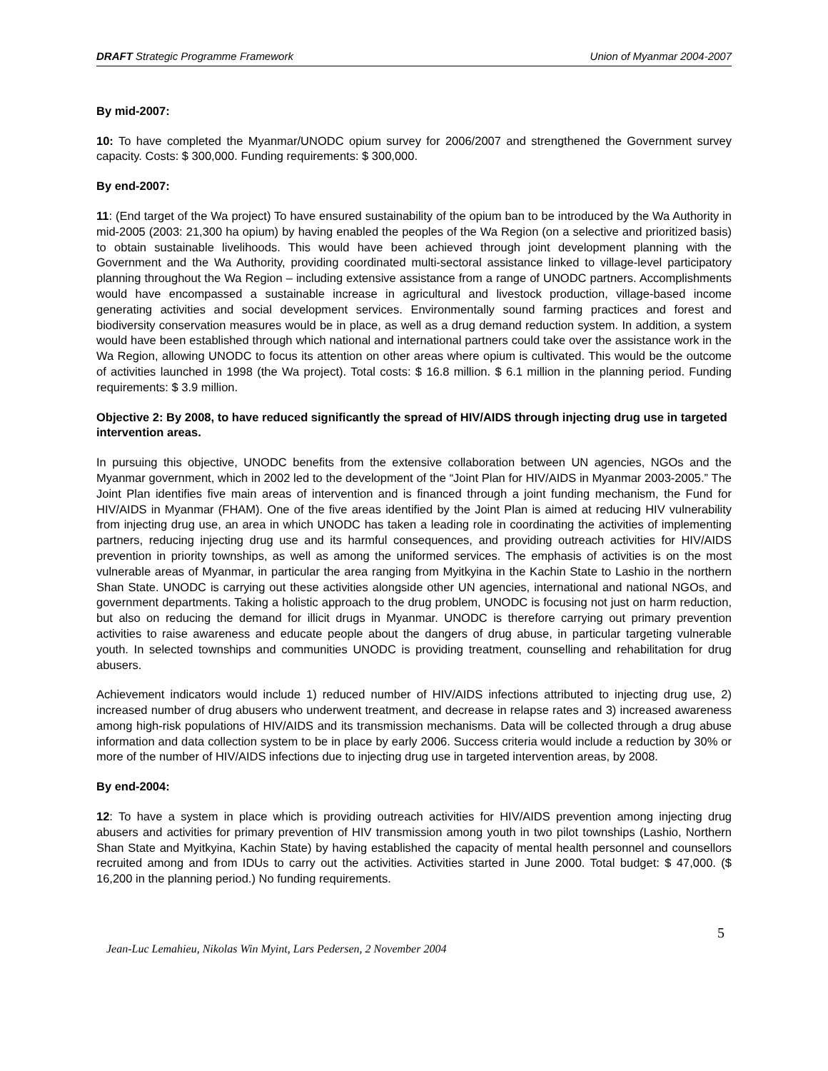DRAFT Strategic Programme Framework Union of Myanmar 2004-2007
By mid-2007:
10: To have completed the Myanmar/UNODC opium survey for 2006/2007 and strengthened the Government survey capacity. Costs: $ 300,000. Funding requirements: $ 300,000.
By end-2007:
11: (End target of the Wa project) To have ensured sustainability of the opium ban to be introduced by the Wa Authority in mid-2005 (2003: 21,300 ha opium) by having enabled the peoples of the Wa Region (on a selective and prioritized basis) to obtain sustainable livelihoods. This would have been achieved through joint development planning with the Government and the Wa Authority, providing coordinated multi-sectoral assistance linked to village-level participatory planning throughout the Wa Region – including extensive assistance from a range of UNODC partners. Accomplishments would have encompassed a sustainable increase in agricultural and livestock production, village-based income generating activities and social development services. Environmentally sound farming practices and forest and biodiversity conservation measures would be in place, as well as a drug demand reduction system. In addition, a system would have been established through which national and international partners could take over the assistance work in the Wa Region, allowing UNODC to focus its attention on other areas where opium is cultivated. This would be the outcome of activities launched in 1998 (the Wa project). Total costs: $ 16.8 million. $ 6.1 million in the planning period. Funding requirements: $ 3.9 million.
Objective 2: By 2008, to have reduced significantly the spread of HIV/AIDS through injecting drug use in targeted intervention areas.
In pursuing this objective, UNODC benefits from the extensive collaboration between UN agencies, NGOs and the Myanmar government, which in 2002 led to the development of the “Joint Plan for HIV/AIDS in Myanmar 2003-2005.” The Joint Plan identifies five main areas of intervention and is financed through a joint funding mechanism, the Fund for HIV/AIDS in Myanmar (FHAM). One of the five areas identified by the Joint Plan is aimed at reducing HIV vulnerability from injecting drug use, an area in which UNODC has taken a leading role in coordinating the activities of implementing partners, reducing injecting drug use and its harmful consequences, and providing outreach activities for HIV/AIDS prevention in priority townships, as well as among the uniformed services. The emphasis of activities is on the most vulnerable areas of Myanmar, in particular the area ranging from Myitkyina in the Kachin State to Lashio in the northern Shan State. UNODC is carrying out these activities alongside other UN agencies, international and national NGOs, and government departments. Taking a holistic approach to the drug problem, UNODC is focusing not just on harm reduction, but also on reducing the demand for illicit drugs in Myanmar. UNODC is therefore carrying out primary prevention activities to raise awareness and educate people about the dangers of drug abuse, in particular targeting vulnerable youth. In selected townships and communities UNODC is providing treatment, counselling and rehabilitation for drug abusers.
Achievement indicators would include 1) reduced number of HIV/AIDS infections attributed to injecting drug use, 2) increased number of drug abusers who underwent treatment, and decrease in relapse rates and 3) increased awareness among high-risk populations of HIV/AIDS and its transmission mechanisms. Data will be collected through a drug abuse information and data collection system to be in place by early 2006. Success criteria would include a reduction by 30% or more of the number of HIV/AIDS infections due to injecting drug use in targeted intervention areas, by 2008.
By end-2004:
12: To have a system in place which is providing outreach activities for HIV/AIDS prevention among injecting drug abusers and activities for primary prevention of HIV transmission among youth in two pilot townships (Lashio, Northern Shan State and Myitkyina, Kachin State) by having established the capacity of mental health personnel and counsellors recruited among and from IDUs to carry out the activities. Activities started in June 2000. Total budget: $ 47,000. ($ 16,200 in the planning period.) No funding requirements.
5
Jean-Luc Lemahieu, Nikolas Win Myint, Lars Pedersen, 2 November 2004